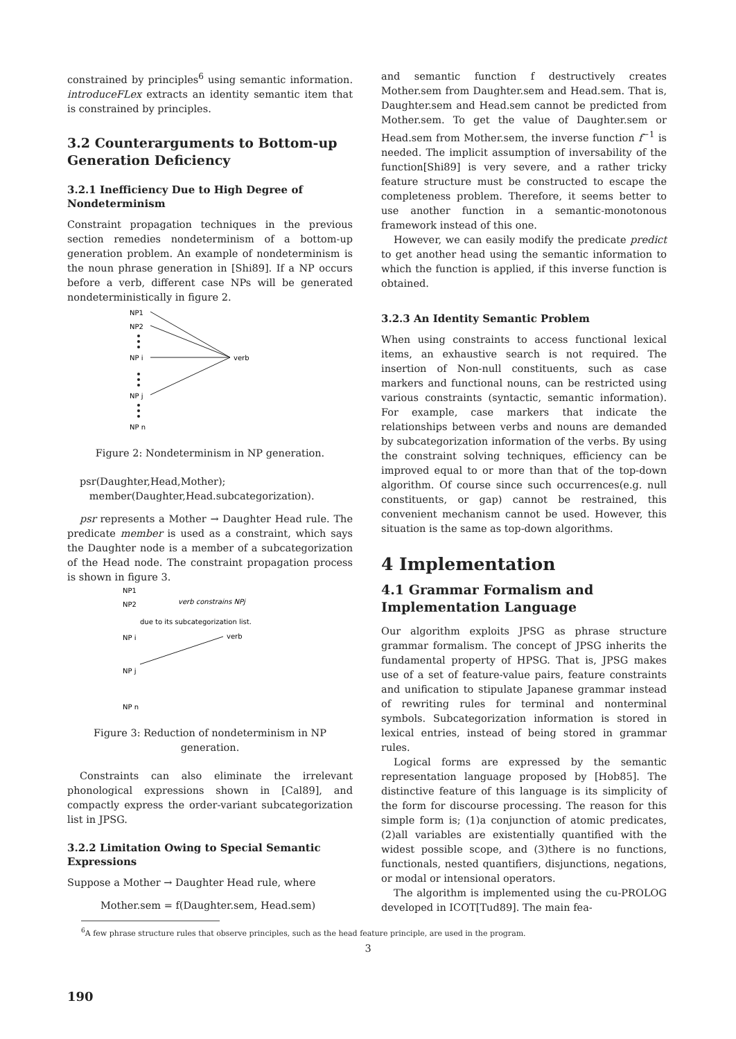constrained by principles<sup>6</sup> using semantic information. introduceFLex extracts an identity semantic item that is constrained by principles.
3.2 Counterarguments to Bottom-up Generation Deficiency
3.2.1 Inefficiency Due to High Degree of Nondeterminism
Constraint propagation techniques in the previous section remedies nondeterminism of a bottom-up generation problem. An example of nondeterminism is the noun phrase generation in [Shi89]. If a NP occurs before a verb, different case NPs will be generated nondeterministically in figure 2.
NP1
NP2
NP i
NP j
NP n
verb
Figure 2: Nondeterminism in NP generation.
psr(Daughter,Head,Mother);
member(Daughter,Head.subcategorization).
psr represents a Mother → Daughter Head rule. The predicate member is used as a constraint, which says the Daughter node is a member of a subcategorization of the Head node. The constraint propagation process is shown in figure 3.
NP1
NP2
verb constrains NPj
due to its subcategorization list.
NP i
verb
NP j
NP n
Figure 3: Reduction of nondeterminism in NP generation.
Constraints can also eliminate the irrelevant phonological expressions shown in [Cal89], and compactly express the order-variant subcategorization list in JPSG.
3.2.2 Limitation Owing to Special Semantic Expressions
Suppose a Mother → Daughter Head rule, where
Mother.sem = f(Daughter.sem, Head.sem)
and semantic function f destructively creates Mother.sem from Daughter.sem and Head.sem. That is, Daughter.sem and Head.sem cannot be predicted from Mother.sem. To get the value of Daughter.sem or Head.sem from Mother.sem, the inverse function f<sup>−1</sup> is needed. The implicit assumption of inversability of the function[Shi89] is very severe, and a rather tricky feature structure must be constructed to escape the completeness problem. Therefore, it seems better to use another function in a semantic-monotonous framework instead of this one.
However, we can easily modify the predicate predict to get another head using the semantic information to which the function is applied, if this inverse function is obtained.
3.2.3 An Identity Semantic Problem
When using constraints to access functional lexical items, an exhaustive search is not required. The insertion of Non-null constituents, such as case markers and functional nouns, can be restricted using various constraints (syntactic, semantic information). For example, case markers that indicate the relationships between verbs and nouns are demanded by subcategorization information of the verbs. By using the constraint solving techniques, efficiency can be improved equal to or more than that of the top-down algorithm. Of course since such occurrences(e.g. null constituents, or gap) cannot be restrained, this convenient mechanism cannot be used. However, this situation is the same as top-down algorithms.
4 Implementation
4.1 Grammar Formalism and Implementation Language
Our algorithm exploits JPSG as phrase structure grammar formalism. The concept of JPSG inherits the fundamental property of HPSG. That is, JPSG makes use of a set of feature-value pairs, feature constraints and unification to stipulate Japanese grammar instead of rewriting rules for terminal and nonterminal symbols. Subcategorization information is stored in lexical entries, instead of being stored in grammar rules.
Logical forms are expressed by the semantic representation language proposed by [Hob85]. The distinctive feature of this language is its simplicity of the form for discourse processing. The reason for this simple form is; (1)a conjunction of atomic predicates, (2)all variables are existentially quantified with the widest possible scope, and (3)there is no functions, functionals, nested quantifiers, disjunctions, negations, or modal or intensional operators.
The algorithm is implemented using the cu-PROLOG developed in ICOT[Tud89]. The main fea-
<sup>6</sup> A few phrase structure rules that observe principles, such as the head feature principle, are used in the program.
3
190